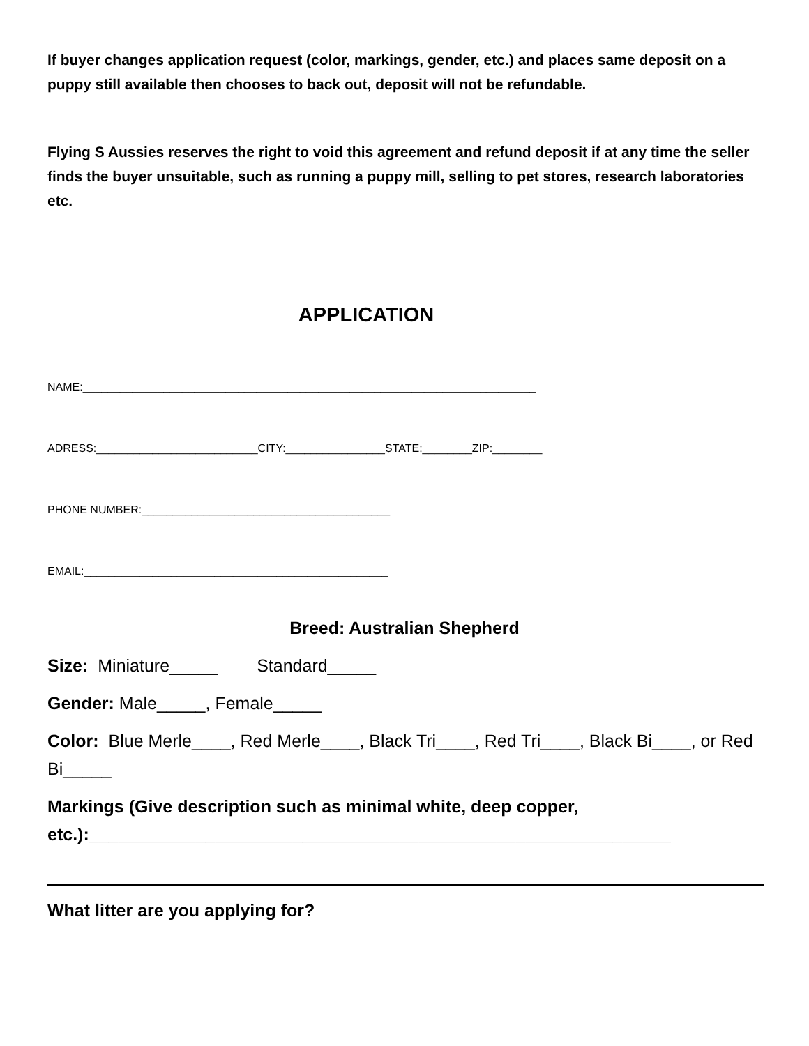If buyer changes application request (color, markings, gender, etc.) and places same deposit on a puppy still available then chooses to back out, deposit will not be refundable.
Flying S Aussies reserves the right to void this agreement and refund deposit if at any time the seller finds the buyer unsuitable, such as running a puppy mill, selling to pet stores, research laboratories etc.
APPLICATION
NAME:_________________________________________________________________________
ADRESS:__________________________CITY:________________STATE:________ZIP:________
PHONE NUMBER:________________________________________
EMAIL:_________________________________________________
Breed: Australian Shepherd
Size: Miniature_____ Standard_____
Gender: Male_____, Female_____
Color: Blue Merle____, Red Merle____, Black Tri____, Red Tri____, Black Bi____, or Red Bi_____
Markings (Give description such as minimal white, deep copper, etc.):____________________________________________________________
What litter are you applying for?